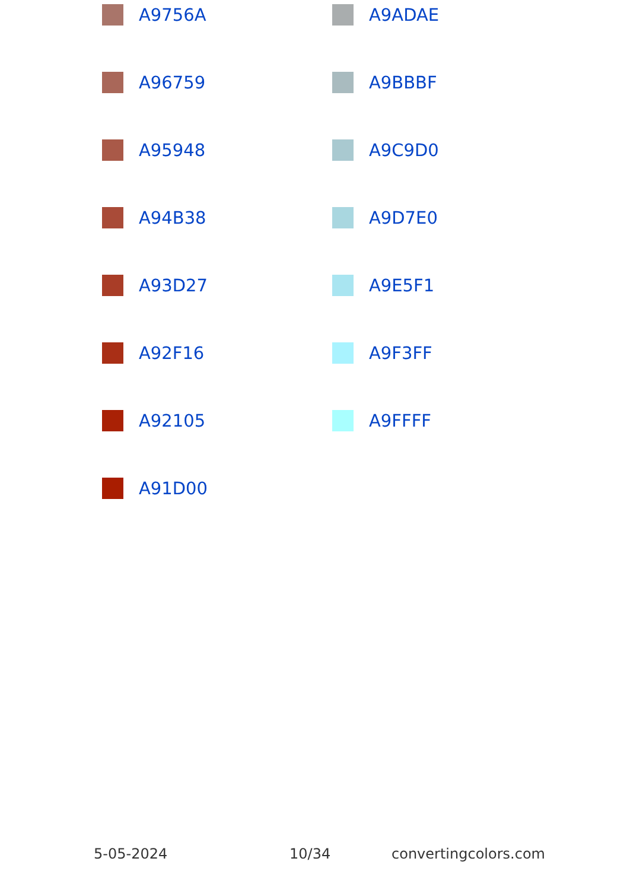A9756A
A96759
A95948
A94B38
A93D27
A92F16
A92105
A91D00
A9ADAE
A9BBBF
A9C9D0
A9D7E0
A9E5F1
A9F3FF
A9FFFF
5-05-2024 10/34 convertingcolors.com